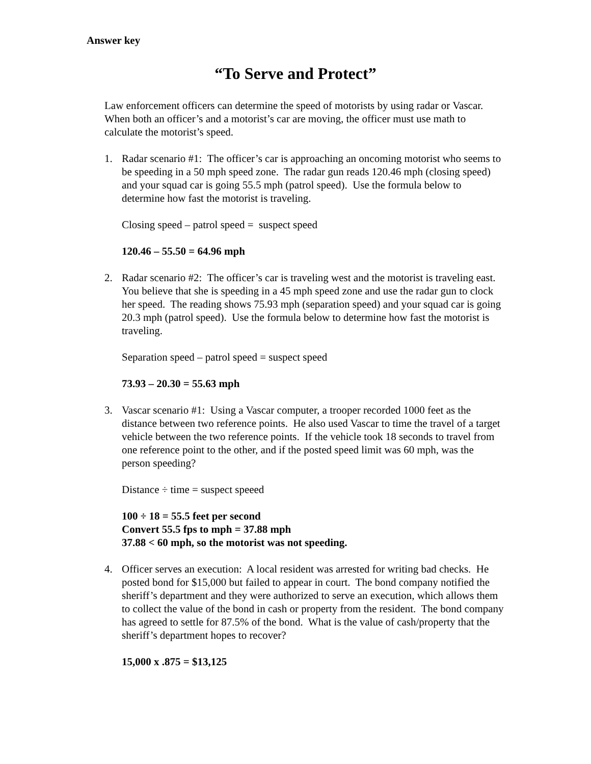Answer key
“To Serve and Protect”
Law enforcement officers can determine the speed of motorists by using radar or Vascar. When both an officer’s and a motorist’s car are moving, the officer must use math to calculate the motorist’s speed.
1. Radar scenario #1: The officer’s car is approaching an oncoming motorist who seems to be speeding in a 50 mph speed zone. The radar gun reads 120.46 mph (closing speed) and your squad car is going 55.5 mph (patrol speed). Use the formula below to determine how fast the motorist is traveling.
Closing speed – patrol speed = suspect speed
120.46 – 55.50 = 64.96 mph
2. Radar scenario #2: The officer’s car is traveling west and the motorist is traveling east. You believe that she is speeding in a 45 mph speed zone and use the radar gun to clock her speed. The reading shows 75.93 mph (separation speed) and your squad car is going 20.3 mph (patrol speed). Use the formula below to determine how fast the motorist is traveling.
Separation speed – patrol speed = suspect speed
73.93 – 20.30 = 55.63 mph
3. Vascar scenario #1: Using a Vascar computer, a trooper recorded 1000 feet as the distance between two reference points. He also used Vascar to time the travel of a target vehicle between the two reference points. If the vehicle took 18 seconds to travel from one reference point to the other, and if the posted speed limit was 60 mph, was the person speeding?
Distance ÷ time = suspect speeed
100 ÷ 18 = 55.5 feet per second
Convert 55.5 fps to mph = 37.88 mph
37.88 < 60 mph, so the motorist was not speeding.
4. Officer serves an execution: A local resident was arrested for writing bad checks. He posted bond for $15,000 but failed to appear in court. The bond company notified the sheriff’s department and they were authorized to serve an execution, which allows them to collect the value of the bond in cash or property from the resident. The bond company has agreed to settle for 87.5% of the bond. What is the value of cash/property that the sheriff’s department hopes to recover?
15,000 x .875 = $13,125